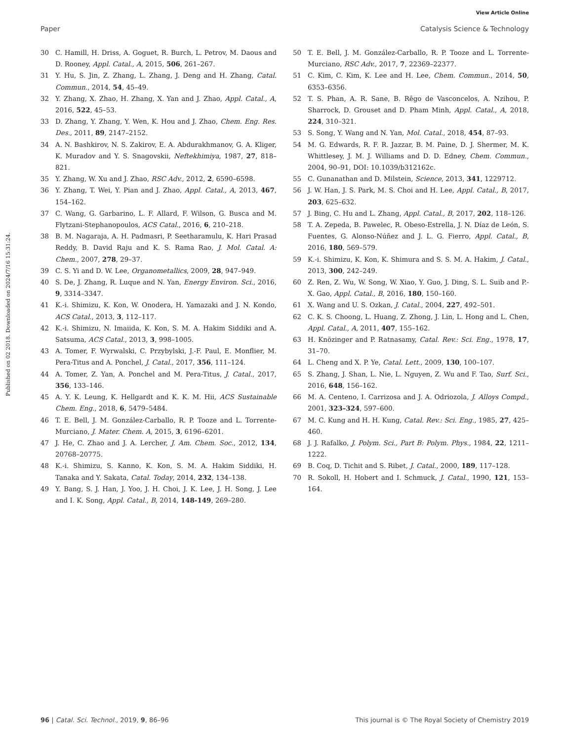View Article Online
Paper Catalysis Science & Technology
Published on 02 2018. Downloaded on 2024/7/16 15:31:24.
30 C. Hamill, H. Driss, A. Goguet, R. Burch, L. Petrov, M. Daous and D. Rooney, Appl. Catal., A, 2015, 506, 261–267.
31 Y. Hu, S. Jin, Z. Zhang, L. Zhang, J. Deng and H. Zhang, Catal. Commun., 2014, 54, 45–49.
32 Y. Zhang, X. Zhao, H. Zhang, X. Yan and J. Zhao, Appl. Catal., A, 2016, 522, 45–53.
33 D. Zhang, Y. Zhang, Y. Wen, K. Hou and J. Zhao, Chem. Eng. Res. Des., 2011, 89, 2147–2152.
34 A. N. Bashkirov, N. S. Zakirov, E. A. Abdurakhmanov, G. A. Kliger, K. Muradov and Y. S. Snagovskii, Neftekhimiya, 1987, 27, 818–821.
35 Y. Zhang, W. Xu and J. Zhao, RSC Adv., 2012, 2, 6590–6598.
36 Y. Zhang, T. Wei, Y. Pian and J. Zhao, Appl. Catal., A, 2013, 467, 154–162.
37 C. Wang, G. Garbarino, L. F. Allard, F. Wilson, G. Busca and M. Flytzani-Stephanopoulos, ACS Catal., 2016, 6, 210–218.
38 B. M. Nagaraja, A. H. Padmasri, P. Seetharamulu, K. Hari Prasad Reddy, B. David Raju and K. S. Rama Rao, J. Mol. Catal. A: Chem., 2007, 278, 29–37.
39 C. S. Yi and D. W. Lee, Organometallics, 2009, 28, 947–949.
40 S. De, J. Zhang, R. Luque and N. Yan, Energy Environ. Sci., 2016, 9, 3314–3347.
41 K.-i. Shimizu, K. Kon, W. Onodera, H. Yamazaki and J. N. Kondo, ACS Catal., 2013, 3, 112–117.
42 K.-i. Shimizu, N. Imaiida, K. Kon, S. M. A. Hakim Siddiki and A. Satsuma, ACS Catal., 2013, 3, 998–1005.
43 A. Tomer, F. Wyrwalski, C. Przybylski, J.-F. Paul, E. Monflier, M. Pera-Titus and A. Ponchel, J. Catal., 2017, 356, 111–124.
44 A. Tomer, Z. Yan, A. Ponchel and M. Pera-Titus, J. Catal., 2017, 356, 133–146.
45 A. Y. K. Leung, K. Hellgardt and K. K. M. Hii, ACS Sustainable Chem. Eng., 2018, 6, 5479–5484.
46 T. E. Bell, J. M. González-Carballo, R. P. Tooze and L. Torrente-Murciano, J. Mater. Chem. A, 2015, 3, 6196–6201.
47 J. He, C. Zhao and J. A. Lercher, J. Am. Chem. Soc., 2012, 134, 20768–20775.
48 K.-i. Shimizu, S. Kanno, K. Kon, S. M. A. Hakim Siddiki, H. Tanaka and Y. Sakata, Catal. Today, 2014, 232, 134–138.
49 Y. Bang, S. J. Han, J. Yoo, J. H. Choi, J. K. Lee, J. H. Song, J. Lee and I. K. Song, Appl. Catal., B, 2014, 148-149, 269–280.
50 T. E. Bell, J. M. González-Carballo, R. P. Tooze and L. Torrente-Murciano, RSC Adv., 2017, 7, 22369–22377.
51 C. Kim, C. Kim, K. Lee and H. Lee, Chem. Commun., 2014, 50, 6353–6356.
52 T. S. Phan, A. R. Sane, B. Rêgo de Vasconcelos, A. Nzihou, P. Sharrock, D. Grouset and D. Pham Minh, Appl. Catal., A, 2018, 224, 310–321.
53 S. Song, Y. Wang and N. Yan, Mol. Catal., 2018, 454, 87–93.
54 M. G. Edwards, R. F. R. Jazzar, B. M. Paine, D. J. Shermer, M. K. Whittlesey, J. M. J. Williams and D. D. Edney, Chem. Commun., 2004, 90–91, DOI: 10.1039/b312162c.
55 C. Gunanathan and D. Milstein, Science, 2013, 341, 1229712.
56 J. W. Han, J. S. Park, M. S. Choi and H. Lee, Appl. Catal., B, 2017, 203, 625–632.
57 J. Bing, C. Hu and L. Zhang, Appl. Catal., B, 2017, 202, 118–126.
58 T. A. Zepeda, B. Pawelec, R. Obeso-Estrella, J. N. Díaz de León, S. Fuentes, G. Alonso-Núñez and J. L. G. Fierro, Appl. Catal., B, 2016, 180, 569–579.
59 K.-i. Shimizu, K. Kon, K. Shimura and S. S. M. A. Hakim, J. Catal., 2013, 300, 242–249.
60 Z. Ren, Z. Wu, W. Song, W. Xiao, Y. Guo, J. Ding, S. L. Suib and P.-X. Gao, Appl. Catal., B, 2016, 180, 150–160.
61 X. Wang and U. S. Ozkan, J. Catal., 2004, 227, 492–501.
62 C. K. S. Choong, L. Huang, Z. Zhong, J. Lin, L. Hong and L. Chen, Appl. Catal., A, 2011, 407, 155–162.
63 H. Knözinger and P. Ratnasamy, Catal. Rev.: Sci. Eng., 1978, 17, 31–70.
64 L. Cheng and X. P. Ye, Catal. Lett., 2009, 130, 100–107.
65 S. Zhang, J. Shan, L. Nie, L. Nguyen, Z. Wu and F. Tao, Surf. Sci., 2016, 648, 156–162.
66 M. A. Centeno, I. Carrizosa and J. A. Odriozola, J. Alloys Compd., 2001, 323–324, 597–600.
67 M. C. Kung and H. H. Kung, Catal. Rev.: Sci. Eng., 1985, 27, 425–460.
68 J. J. Rafalko, J. Polym. Sci., Part B: Polym. Phys., 1984, 22, 1211–1222.
69 B. Coq, D. Tichit and S. Ribet, J. Catal., 2000, 189, 117–128.
70 R. Sokoll, H. Hobert and I. Schmuck, J. Catal., 1990, 121, 153–164.
96 | Catal. Sci. Technol., 2019, 9, 86–96 This journal is © The Royal Society of Chemistry 2019